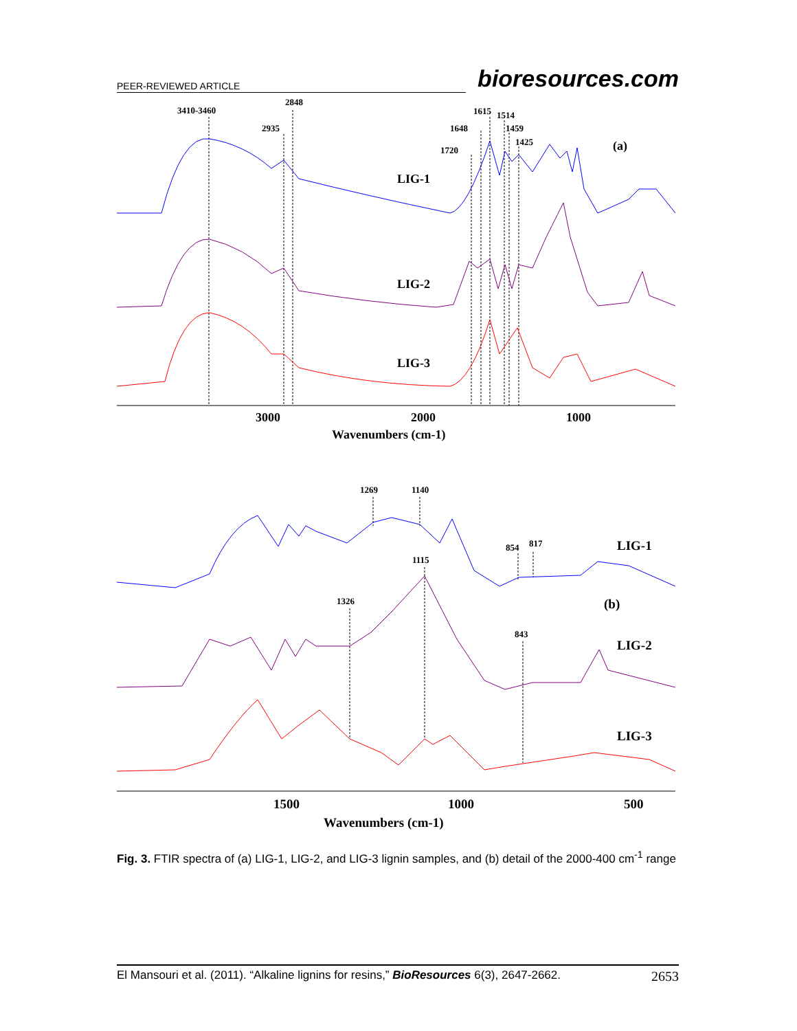PEER-REVIEWED ARTICLE bioresources.com
3410-3460
2848
2935
1720
1648
1615
1514
1459
1425
(a)
LIG-1
LIG-2
LIG-3
3000
2000
1000
Wavenumbers (cm-1)
1269
1140
854
817
1115
1326
843
LIG-1
(b)
LIG-2
LIG-3
1500
1000
500
Wavenumbers (cm-1)
Fig. 3. FTIR spectra of (a) LIG-1, LIG-2, and LIG-3 lignin samples, and (b) detail of the 2000-400 cm<sup>-1</sup> range
El Mansouri et al. (2011). “Alkaline lignins for resins,” BioResources 6(3), 2647-2662. 2653